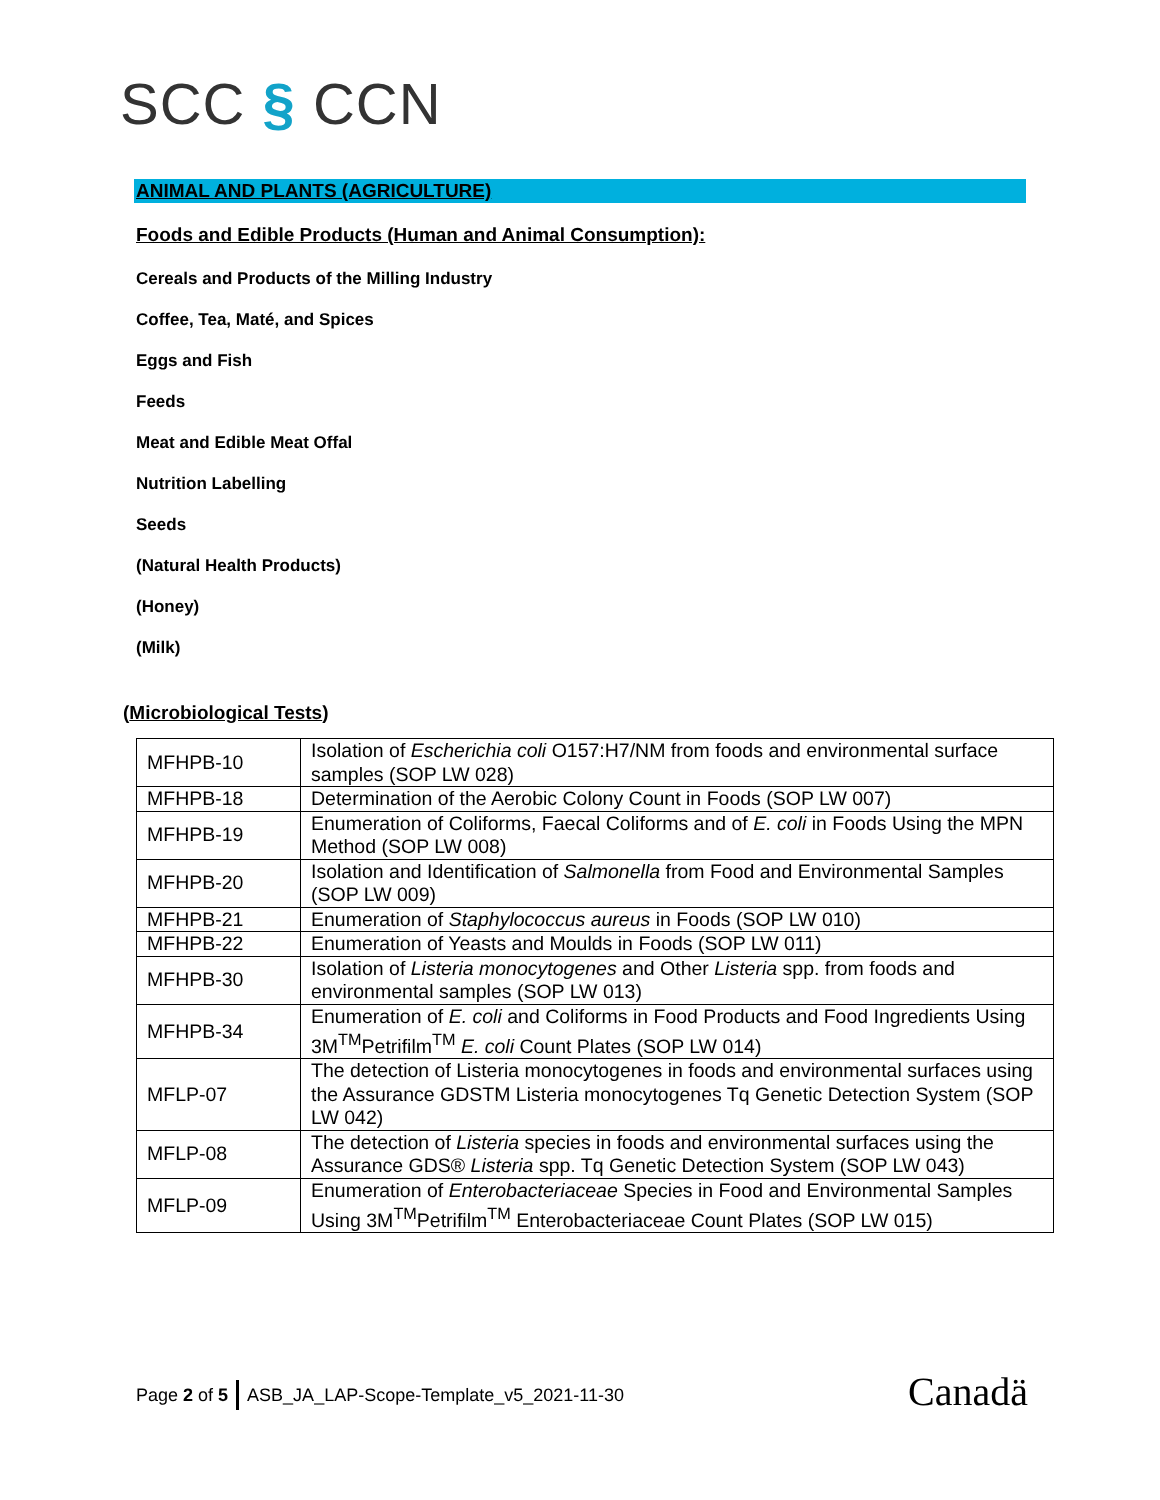SCC § CCN
ANIMAL AND PLANTS (AGRICULTURE)
Foods and Edible Products (Human and Animal Consumption):
Cereals and Products of the Milling Industry
Coffee, Tea, Maté, and Spices
Eggs and Fish
Feeds
Meat and Edible Meat Offal
Nutrition Labelling
Seeds
(Natural Health Products)
(Honey)
(Milk)
(Microbiological Tests)
| MFHPB-10 | Isolation of Escherichia coli O157:H7/NM from foods and environmental surface samples (SOP LW 028) |
| MFHPB-18 | Determination of the Aerobic Colony Count in Foods (SOP LW 007) |
| MFHPB-19 | Enumeration of Coliforms, Faecal Coliforms and of E. coli in Foods Using the MPN Method (SOP LW 008) |
| MFHPB-20 | Isolation and Identification of Salmonella from Food and Environmental Samples (SOP LW 009) |
| MFHPB-21 | Enumeration of Staphylococcus aureus in Foods (SOP LW 010) |
| MFHPB-22 | Enumeration of Yeasts and Moulds in Foods (SOP LW 011) |
| MFHPB-30 | Isolation of Listeria monocytogenes and Other Listeria spp. from foods and environmental samples (SOP LW 013) |
| MFHPB-34 | Enumeration of E. coli and Coliforms in Food Products and Food Ingredients Using 3M<sup>TM</sup>Petrifilm<sup>TM</sup> E. coli Count Plates (SOP LW 014) |
| MFLP-07 | The detection of Listeria monocytogenes in foods and environmental surfaces using the Assurance GDSTM Listeria monocytogenes Tq Genetic Detection System (SOP LW 042) |
| MFLP-08 | The detection of Listeria species in foods and environmental surfaces using the Assurance GDS® Listeria spp. Tq Genetic Detection System (SOP LW 043) |
| MFLP-09 | Enumeration of Enterobacteriaceae Species in Food and Environmental Samples Using 3M<sup>TM</sup>Petrifilm<sup>TM</sup> Enterobacteriaceae Count Plates (SOP LW 015) |
Page 2 of 5 ASB_JA_LAP-Scope-Template_v5_2021-11-30
Canadä